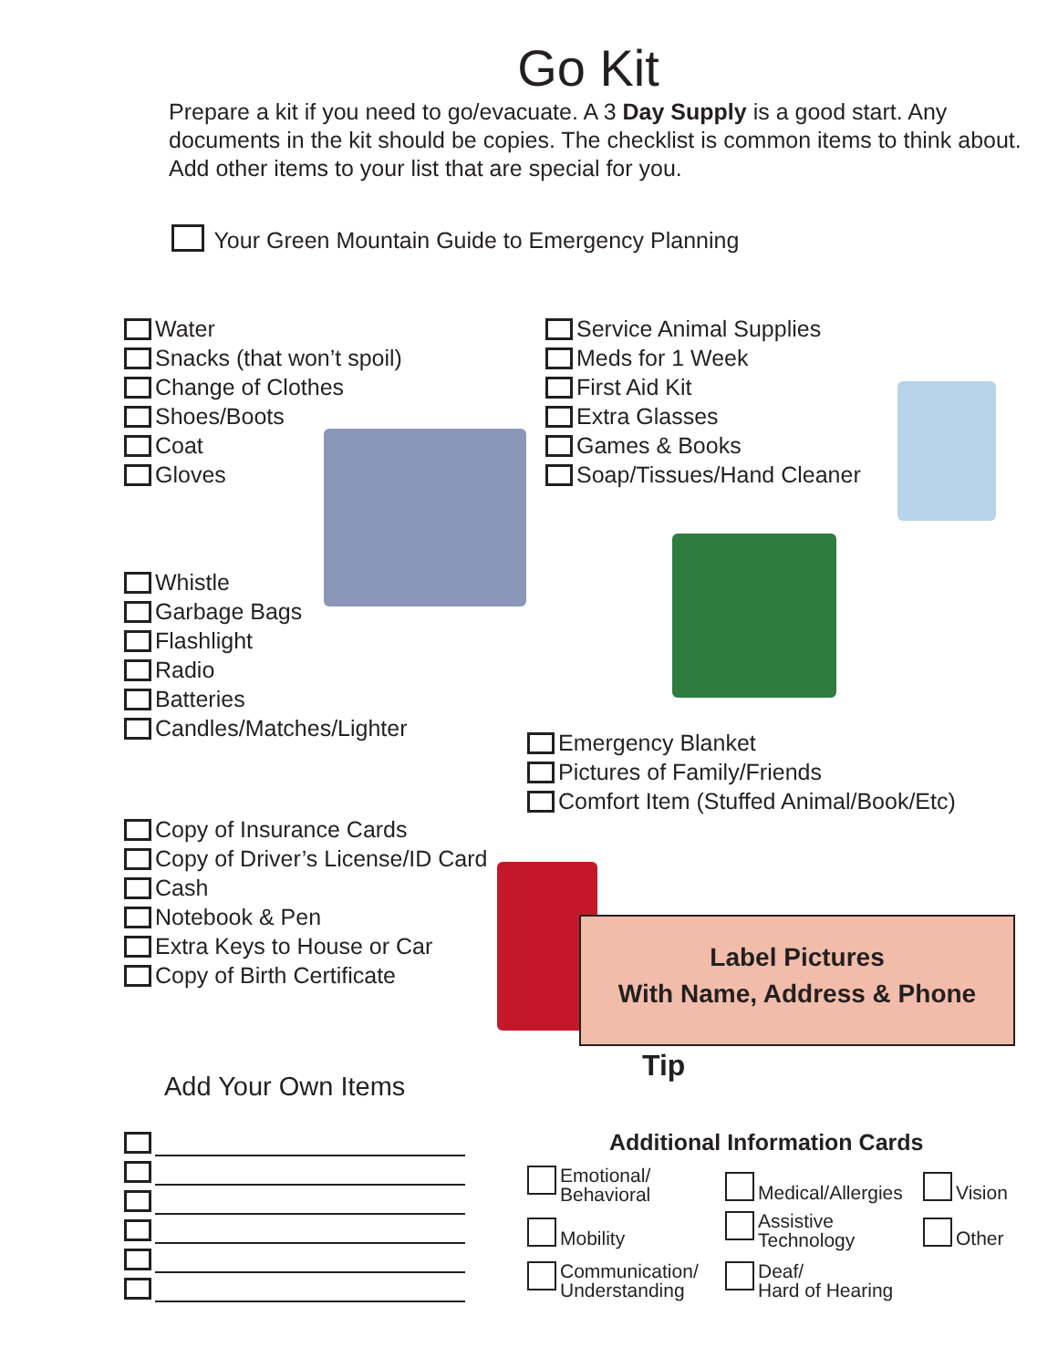Go Kit
Prepare a kit if you need to go/evacuate. A 3 Day Supply is a good start. Any documents in the kit should be copies. The checklist is common items to think about. Add other items to your list that are special for you.
Your Green Mountain Guide to Emergency Planning
Water
Snacks (that won’t spoil)
Change of Clothes
Shoes/Boots
Coat
Gloves
Service Animal Supplies
Meds for 1 Week
First Aid Kit
Extra Glasses
Games & Books
Soap/Tissues/Hand Cleaner
Whistle
Garbage Bags
Flashlight
Radio
Batteries
Candles/Matches/Lighter
Emergency Blanket
Pictures of Family/Friends
Comfort Item (Stuffed Animal/Book/Etc)
Copy of Insurance Cards
Copy of Driver’s License/ID Card
Cash
Notebook & Pen
Extra Keys to House or Car
Copy of Birth Certificate
Label Pictures
With Name, Address & Phone
Tip
Add Your Own Items
Additional Information Cards
Emotional/
Behavioral
Medical/Allergies Vision
Mobility
Assistive
Technology
Other
Communication/
Understanding
Deaf/
Hard of Hearing